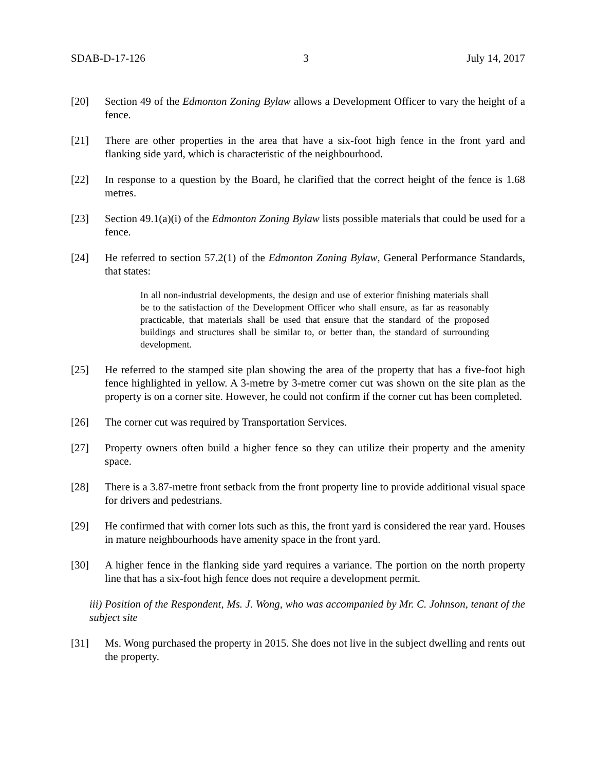SDAB-D-17-126 3 July 14, 2017
[20] Section 49 of the Edmonton Zoning Bylaw allows a Development Officer to vary the height of a fence.
[21] There are other properties in the area that have a six-foot high fence in the front yard and flanking side yard, which is characteristic of the neighbourhood.
[22] In response to a question by the Board, he clarified that the correct height of the fence is 1.68 metres.
[23] Section 49.1(a)(i) of the Edmonton Zoning Bylaw lists possible materials that could be used for a fence.
[24] He referred to section 57.2(1) of the Edmonton Zoning Bylaw, General Performance Standards, that states:
In all non-industrial developments, the design and use of exterior finishing materials shall be to the satisfaction of the Development Officer who shall ensure, as far as reasonably practicable, that materials shall be used that ensure that the standard of the proposed buildings and structures shall be similar to, or better than, the standard of surrounding development.
[25] He referred to the stamped site plan showing the area of the property that has a five-foot high fence highlighted in yellow. A 3-metre by 3-metre corner cut was shown on the site plan as the property is on a corner site. However, he could not confirm if the corner cut has been completed.
[26] The corner cut was required by Transportation Services.
[27] Property owners often build a higher fence so they can utilize their property and the amenity space.
[28] There is a 3.87-metre front setback from the front property line to provide additional visual space for drivers and pedestrians.
[29] He confirmed that with corner lots such as this, the front yard is considered the rear yard. Houses in mature neighbourhoods have amenity space in the front yard.
[30] A higher fence in the flanking side yard requires a variance. The portion on the north property line that has a six-foot high fence does not require a development permit.
iii) Position of the Respondent, Ms. J. Wong, who was accompanied by Mr. C. Johnson, tenant of the subject site
[31] Ms. Wong purchased the property in 2015. She does not live in the subject dwelling and rents out the property.